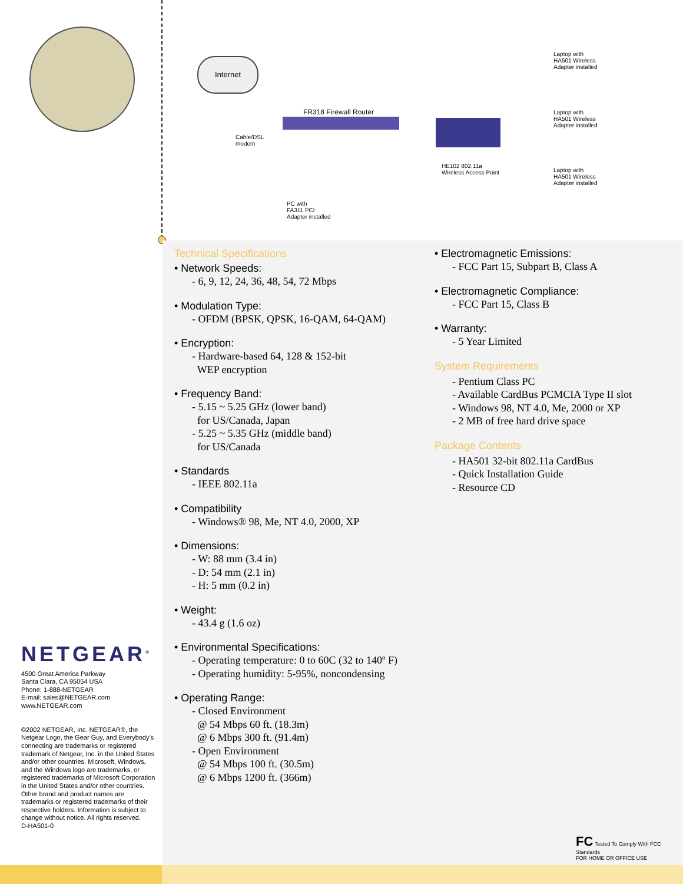Internet
Cable/DSL
modem
FR318 Firewall Router
PC with
FA311 PCI
Adapter installed
HE102 802.11a
Wireless Access Point
Laptop with
HA501 Wireless
Adapter installed
Laptop with
HA501 Wireless
Adapter installed
Laptop with
HA501 Wireless
Adapter installed
Technical Specifications
• Network Speeds:
- 6, 9, 12, 24, 36, 48, 54, 72 Mbps
• Modulation Type:
- OFDM (BPSK, QPSK, 16-QAM, 64-QAM)
• Encryption:
- Hardware-based 64, 128 & 152-bit
WEP encryption
• Frequency Band:
- 5.15 ~ 5.25 GHz (lower band)
for US/Canada, Japan
- 5.25 ~ 5.35 GHz (middle band)
for US/Canada
• Standards
- IEEE 802.11a
• Compatibility
- Windows® 98, Me, NT 4.0, 2000, XP
• Dimensions:
- W: 88 mm (3.4 in)
- D: 54 mm (2.1 in)
- H: 5 mm (0.2 in)
• Weight:
- 43.4 g (1.6 oz)
• Environmental Specifications:
- Operating temperature: 0 to 60C (32 to 140º F)
- Operating humidity: 5-95%, noncondensing
• Operating Range:
- Closed Environment
@ 54 Mbps 60 ft. (18.3m)
@ 6 Mbps 300 ft. (91.4m)
- Open Environment
@ 54 Mbps 100 ft. (30.5m)
@ 6 Mbps 1200 ft. (366m)
• Electromagnetic Emissions:
- FCC Part 15, Subpart B, Class A
• Electromagnetic Compliance:
- FCC Part 15, Class B
• Warranty:
- 5 Year Limited
System Requirements
- Pentium Class PC
- Available CardBus PCMCIA Type II slot
- Windows 98, NT 4.0, Me, 2000 or XP
- 2 MB of free hard drive space
Package Contents
- HA501 32-bit 802.11a CardBus
- Quick Installation Guide
- Resource CD
NETGEAR<sup>®</sup>
4500 Great America Parkway
Santa Clara, CA 95054 USA
Phone: 1-888-NETGEAR
E-mail: sales@NETGEAR.com
www.NETGEAR.com
©2002 NETGEAR, Inc. NETGEAR®, the Netgear Logo, the Gear Guy, and Everybody’s connecting are trademarks or registered trademark of Netgear, Inc. in the United States and/or other countries. Microsoft, Windows, and the Windows logo are trademarks, or registered trademarks of Microsoft Corporation in the United States and/or other countries. Other brand and product names are trademarks or registered trademarks of their respective holders. Information is subject to change without notice. All rights reserved.
D-HA501-0
FC Tested To Comply With FCC Standards
FOR HOME OR OFFICE USE